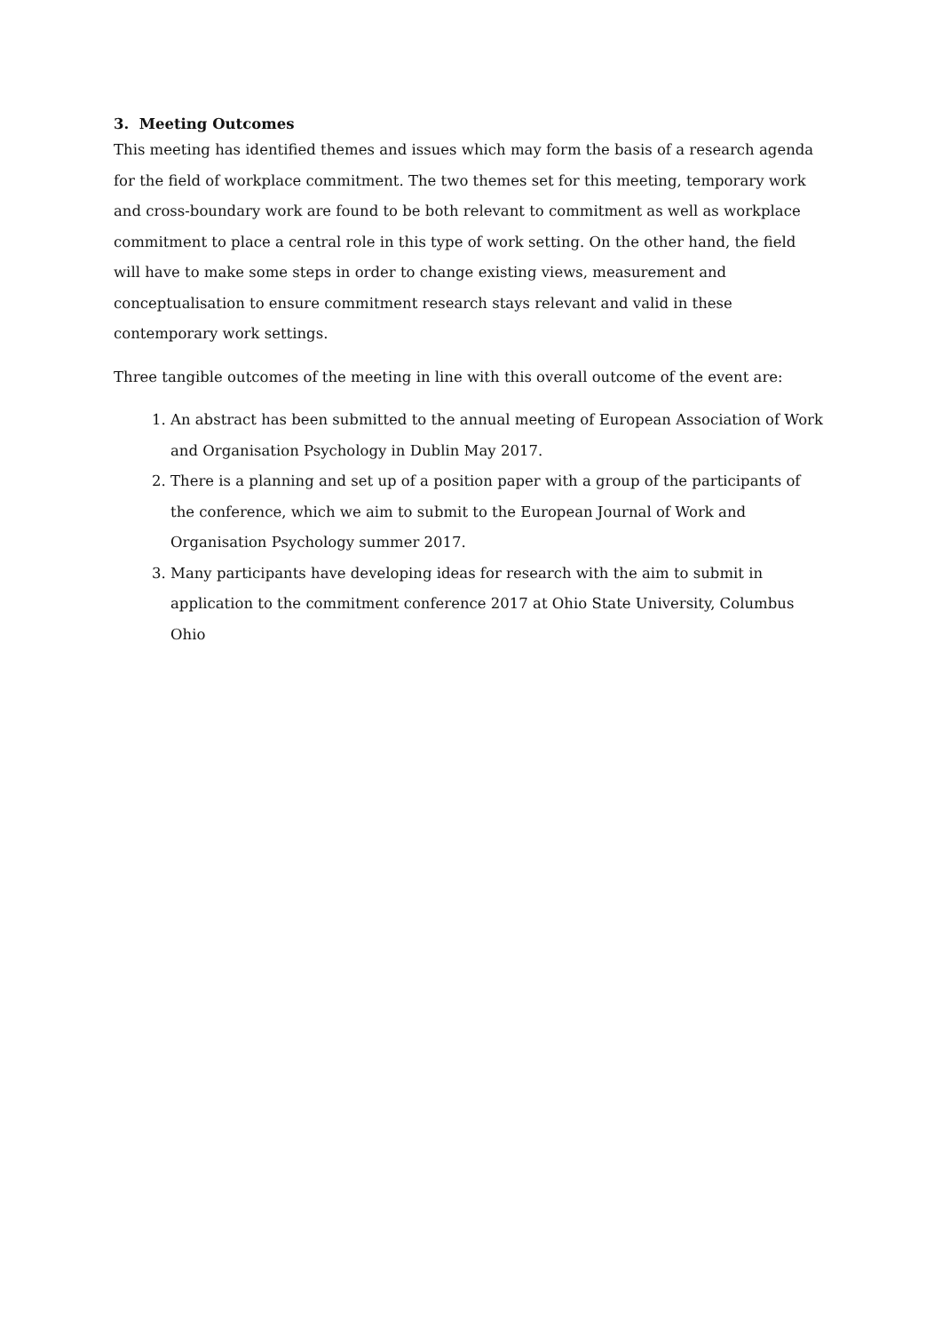3. Meeting Outcomes
This meeting has identified themes and issues which may form the basis of a research agenda for the field of workplace commitment. The two themes set for this meeting, temporary work and cross-boundary work are found to be both relevant to commitment as well as workplace commitment to place a central role in this type of work setting. On the other hand, the field will have to make some steps in order to change existing views, measurement and conceptualisation to ensure commitment research stays relevant and valid in these contemporary work settings.
Three tangible outcomes of the meeting in line with this overall outcome of the event are:
1. An abstract has been submitted to the annual meeting of European Association of Work and Organisation Psychology in Dublin May 2017.
2. There is a planning and set up of a position paper with a group of the participants of the conference, which we aim to submit to the European Journal of Work and Organisation Psychology summer 2017.
3. Many participants have developing ideas for research with the aim to submit in application to the commitment conference 2017 at Ohio State University, Columbus Ohio